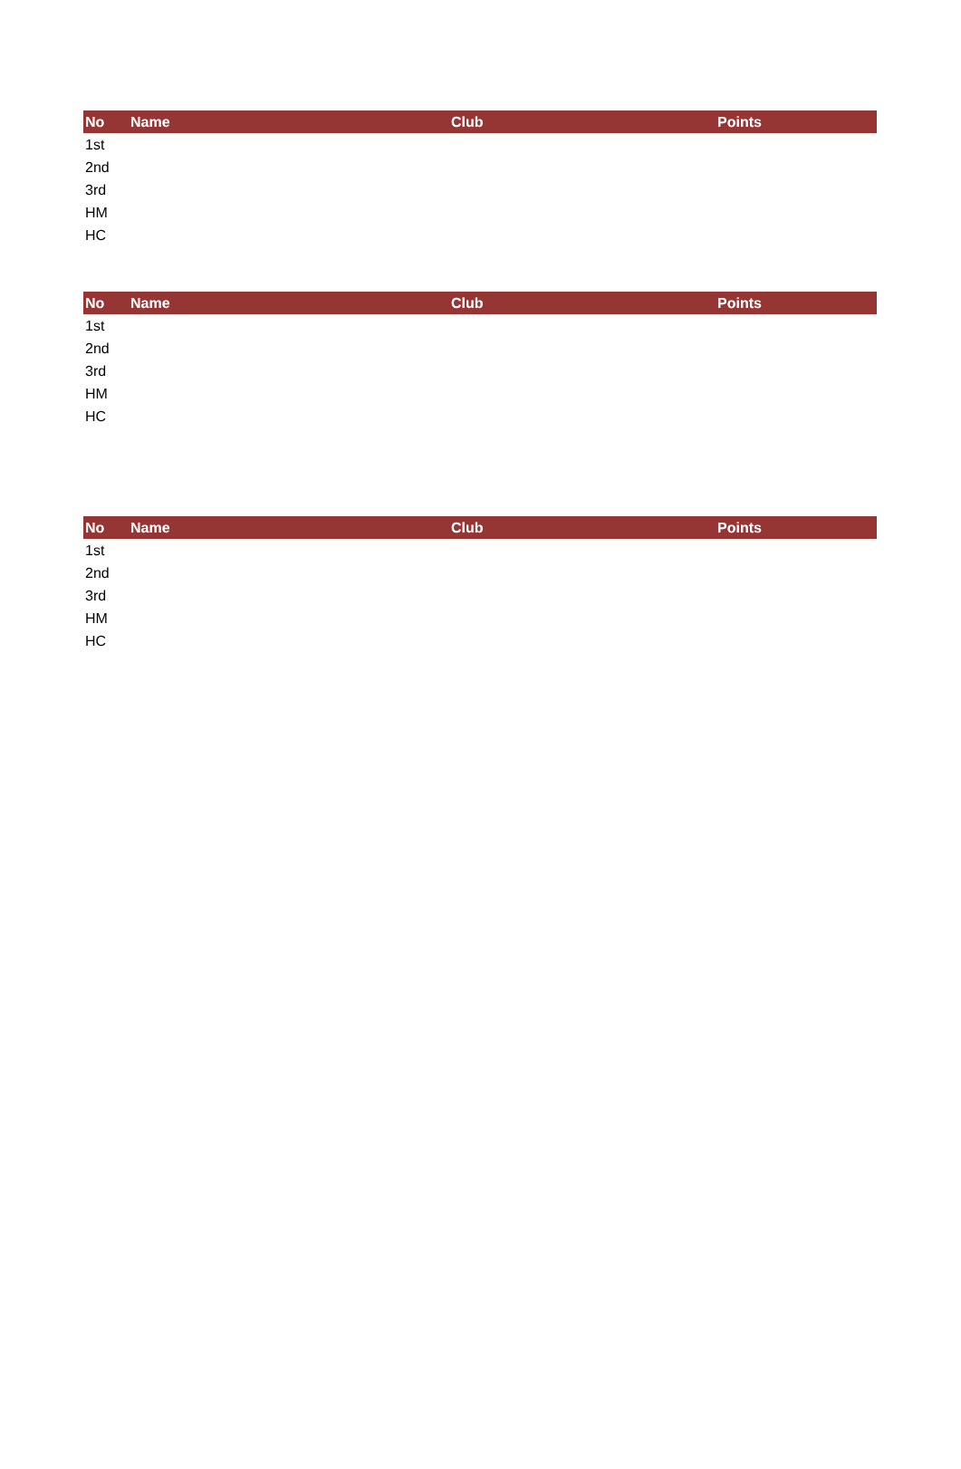| No | Name | Club | Points |
| --- | --- | --- | --- |
| 1st | | | |
| 2nd | | | |
| 3rd | | | |
| HM | | | |
| HC | | | |
| No | Name | Club | Points |
| --- | --- | --- | --- |
| 1st | | | |
| 2nd | | | |
| 3rd | | | |
| HM | | | |
| HC | | | |
| No | Name | Club | Points |
| --- | --- | --- | --- |
| 1st | | | |
| 2nd | | | |
| 3rd | | | |
| HM | | | |
| HC | | | |